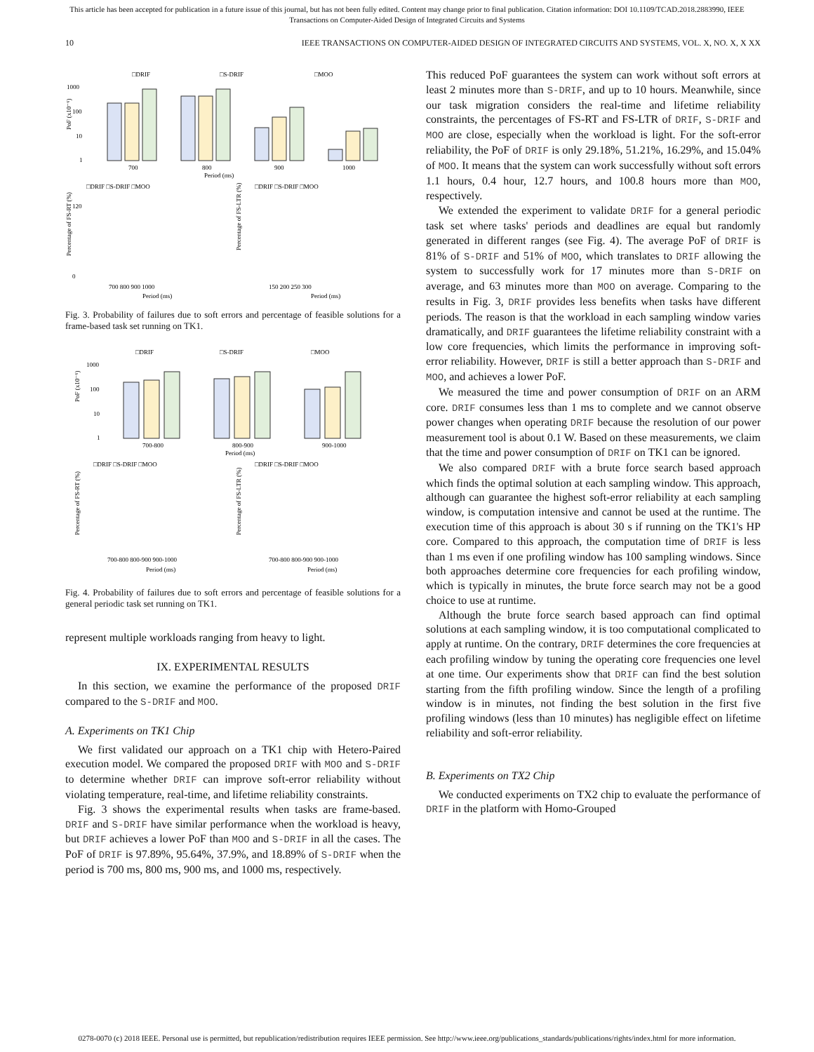This article has been accepted for publication in a future issue of this journal, but has not been fully edited. Content may change prior to final publication. Citation information: DOI 10.1109/TCAD.2018.2883990, IEEE
Transactions on Computer-Aided Design of Integrated Circuits and Systems
10 IEEE TRANSACTIONS ON COMPUTER-AIDED DESIGN OF INTEGRATED CIRCUITS AND SYSTEMS, VOL. X, NO. X, X XX
□DRIF
□S-DRIF
□MOO
1000
100
10
1
PoF (x10⁻⁶)
700
800
900
1000
Period (ms)
□DRIF □S-DRIF □MOO
□DRIF □S-DRIF □MOO
120
0
Percentage of FS-RT (%)
700 800 900 1000
Period (ms)
Percentage of FS-LTR (%)
150 200 250 300
Period (ms)
Fig. 3. Probability of failures due to soft errors and percentage of feasible solutions for a frame-based task set running on TK1.
□DRIF
□S-DRIF
□MOO
1000
100
10
1
PoF (x10⁻⁶)
700-800
800-900
900-1000
Period (ms)
□DRIF □S-DRIF □MOO
□DRIF □S-DRIF □MOO
Percentage of FS-RT (%)
700-800 800-900 900-1000
Period (ms)
Percentage of FS-LTR (%)
700-800 800-900 900-1000
Period (ms)
Fig. 4. Probability of failures due to soft errors and percentage of feasible solutions for a general periodic task set running on TK1.
represent multiple workloads ranging from heavy to light.
IX. EXPERIMENTAL RESULTS
In this section, we examine the performance of the proposed DRIF compared to the S-DRIF and MOO.
A. Experiments on TK1 Chip
We first validated our approach on a TK1 chip with Hetero-Paired execution model. We compared the proposed DRIF with MOO and S-DRIF to determine whether DRIF can improve soft-error reliability without violating temperature, real-time, and lifetime reliability constraints.
Fig. 3 shows the experimental results when tasks are frame-based. DRIF and S-DRIF have similar performance when the workload is heavy, but DRIF achieves a lower PoF than MOO and S-DRIF in all the cases. The PoF of DRIF is 97.89%, 95.64%, 37.9%, and 18.89% of S-DRIF when the period is 700 ms, 800 ms, 900 ms, and 1000 ms, respectively.
This reduced PoF guarantees the system can work without soft errors at least 2 minutes more than S-DRIF, and up to 10 hours. Meanwhile, since our task migration considers the real-time and lifetime reliability constraints, the percentages of FS-RT and FS-LTR of DRIF, S-DRIF and MOO are close, especially when the workload is light. For the soft-error reliability, the PoF of DRIF is only 29.18%, 51.21%, 16.29%, and 15.04% of MOO. It means that the system can work successfully without soft errors 1.1 hours, 0.4 hour, 12.7 hours, and 100.8 hours more than MOO, respectively.
We extended the experiment to validate DRIF for a general periodic task set where tasks' periods and deadlines are equal but randomly generated in different ranges (see Fig. 4). The average PoF of DRIF is 81% of S-DRIF and 51% of MOO, which translates to DRIF allowing the system to successfully work for 17 minutes more than S-DRIF on average, and 63 minutes more than MOO on average. Comparing to the results in Fig. 3, DRIF provides less benefits when tasks have different periods. The reason is that the workload in each sampling window varies dramatically, and DRIF guarantees the lifetime reliability constraint with a low core frequencies, which limits the performance in improving soft-error reliability. However, DRIF is still a better approach than S-DRIF and MOO, and achieves a lower PoF.
We measured the time and power consumption of DRIF on an ARM core. DRIF consumes less than 1 ms to complete and we cannot observe power changes when operating DRIF because the resolution of our power measurement tool is about 0.1 W. Based on these measurements, we claim that the time and power consumption of DRIF on TK1 can be ignored.
We also compared DRIF with a brute force search based approach which finds the optimal solution at each sampling window. This approach, although can guarantee the highest soft-error reliability at each sampling window, is computation intensive and cannot be used at the runtime. The execution time of this approach is about 30 s if running on the TK1's HP core. Compared to this approach, the computation time of DRIF is less than 1 ms even if one profiling window has 100 sampling windows. Since both approaches determine core frequencies for each profiling window, which is typically in minutes, the brute force search may not be a good choice to use at runtime.
Although the brute force search based approach can find optimal solutions at each sampling window, it is too computational complicated to apply at runtime. On the contrary, DRIF determines the core frequencies at each profiling window by tuning the operating core frequencies one level at one time. Our experiments show that DRIF can find the best solution starting from the fifth profiling window. Since the length of a profiling window is in minutes, not finding the best solution in the first five profiling windows (less than 10 minutes) has negligible effect on lifetime reliability and soft-error reliability.
B. Experiments on TX2 Chip
We conducted experiments on TX2 chip to evaluate the performance of DRIF in the platform with Homo-Grouped
0278-0070 (c) 2018 IEEE. Personal use is permitted, but republication/redistribution requires IEEE permission. See http://www.ieee.org/publications_standards/publications/rights/index.html for more information.